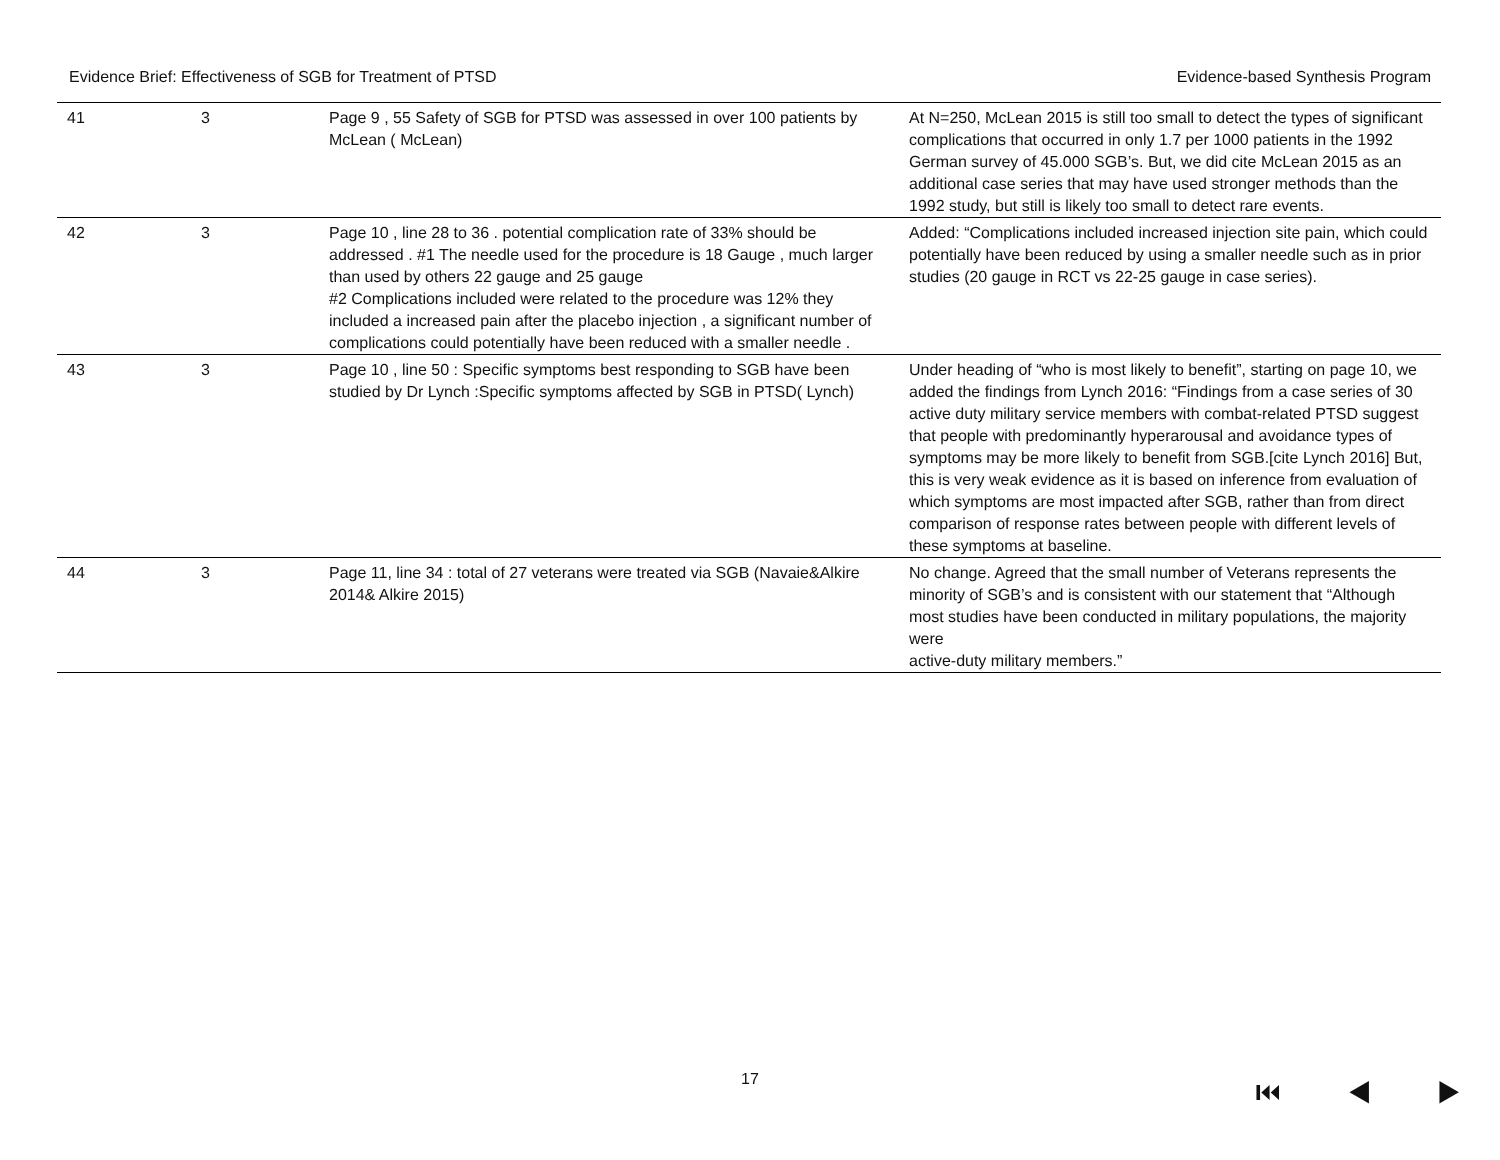Evidence Brief: Effectiveness of SGB for Treatment of PTSD Evidence-based Synthesis Program
| 41 | 3 | Page 9 , 55 Safety of SGB for PTSD was assessed in over 100 patients by McLean ( McLean) | At N=250, McLean 2015 is still too small to detect the types of significant complications that occurred in only 1.7 per 1000 patients in the 1992 German survey of 45.000 SGB’s. But, we did cite McLean 2015 as an additional case series that may have used stronger methods than the 1992 study, but still is likely too small to detect rare events. |
| 42 | 3 | Page 10 , line 28 to 36 . potential complication rate of 33% should be addressed . #1 The needle used for the procedure is 18 Gauge , much larger than used by others 22 gauge and 25 gauge #2 Complications included were related to the procedure was 12% they included a increased pain after the placebo injection , a significant number of complications could potentially have been reduced with a smaller needle . | Added: “Complications included increased injection site pain, which could potentially have been reduced by using a smaller needle such as in prior studies (20 gauge in RCT vs 22-25 gauge in case series). |
| 43 | 3 | Page 10 , line 50 : Specific symptoms best responding to SGB have been studied by Dr Lynch :Specific symptoms affected by SGB in PTSD( Lynch) | Under heading of “who is most likely to benefit”, starting on page 10, we added the findings from Lynch 2016: “Findings from a case series of 30 active duty military service members with combat-related PTSD suggest that people with predominantly hyperarousal and avoidance types of symptoms may be more likely to benefit from SGB.[cite Lynch 2016] But, this is very weak evidence as it is based on inference from evaluation of which symptoms are most impacted after SGB, rather than from direct comparison of response rates between people with different levels of these symptoms at baseline. |
| 44 | 3 | Page 11, line 34 : total of 27 veterans were treated via SGB (Navaie&Alkire 2014& Alkire 2015) | No change. Agreed that the small number of Veterans represents the minority of SGB’s and is consistent with our statement that “Although most studies have been conducted in military populations, the majority were active-duty military members.” |
17 ⏮ ◀ ▶